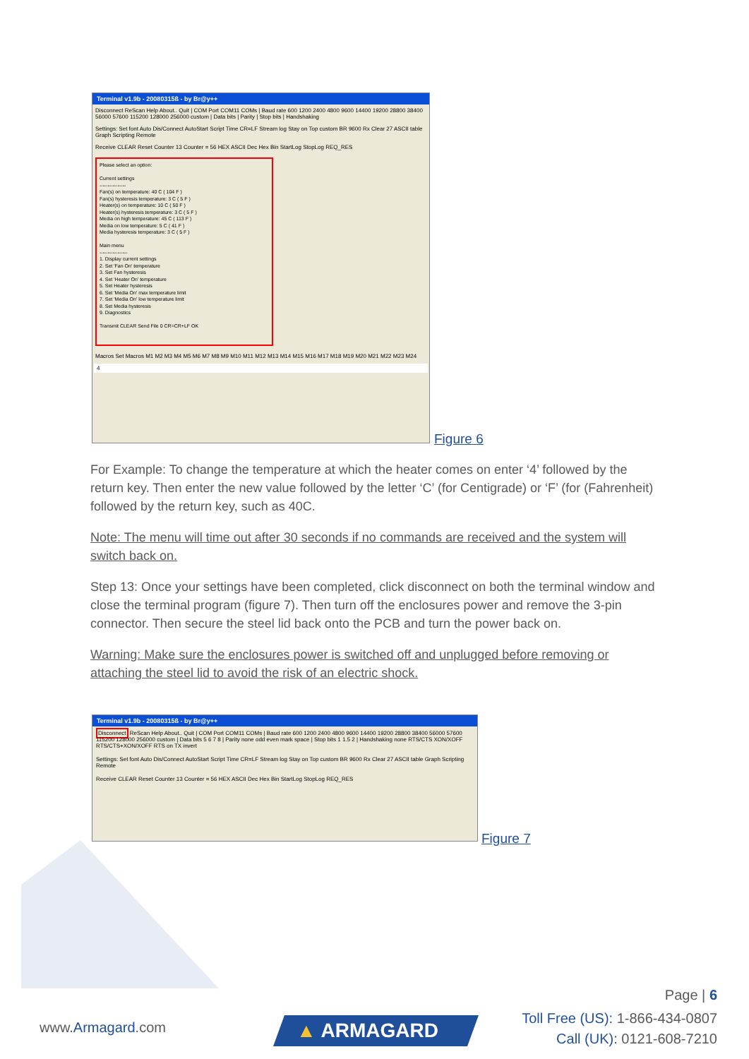Terminal v1.9b - 20080315ß - by Br@y++
Disconnect ReScan Help About.. Quit | COM Port COM11 COMs | Baud rate 600 1200 2400 4800 9600 14400 19200 28800 38400 56000 57600 115200 128000 256000 custom | Data bits | Parity | Stop bits | Handshaking
Settings: Set font Auto Dis/Connect AutoStart Script Time CR=LF Stream log Stay on Top custom BR 9600 Rx Clear 27 ASCII table Graph Scripting Remote
Receive CLEAR Reset Counter 13 Counter = 56 HEX ASCII Dec Hex Bin StartLog StopLog REQ_RES
Please select an option:
Current settings
----------------
Fan(s) on temperature: 40 C ( 104 F )
Fan(s) hysteresis temperature: 3 C ( 5 F )
Heater(s) on temperature: 10 C ( 50 F )
Heater(s) hysteresis temperature: 3 C ( 5 F )
Media on high temperature: 45 C ( 113 F )
Media on low temperature: 5 C ( 41 F )
Media hysteresis temperature: 3 C ( 5 F )
Main menu
-----------------
1. Display current settings
2. Set 'Fan On' temperature
3. Set Fan hysteresis
4. Set 'Heater On' temperature
5. Set Heater hysteresis
6. Set 'Media On' max temperature limit
7. Set 'Media On' low temperature limit
8. Set Media hysteresis
9. Diagnostics
Transmit CLEAR Send File 0 CR=CR+LF OK
Macros Set Macros M1 M2 M3 M4 M5 M6 M7 M8 M9 M10 M11 M12 M13 M14 M15 M16 M17 M18 M19 M20 M21 M22 M23 M24
4
Figure 6
For Example: To change the temperature at which the heater comes on enter ‘4’ followed by the return key. Then enter the new value followed by the letter ‘C’ (for Centigrade) or ‘F’ (for (Fahrenheit) followed by the return key, such as 40C.
Note: The menu will time out after 30 seconds if no commands are received and the system will switch back on.
Step 13: Once your settings have been completed, click disconnect on both the terminal window and close the terminal program (figure 7). Then turn off the enclosures power and remove the 3-pin connector. Then secure the steel lid back onto the PCB and turn the power back on.
Warning: Make sure the enclosures power is switched off and unplugged before removing or attaching the steel lid to avoid the risk of an electric shock.
Terminal v1.9b - 20080315ß - by Br@y++
Disconnect ReScan Help About.. Quit | COM Port COM11 COMs | Baud rate 600 1200 2400 4800 9600 14400 19200 28800 38400 56000 57600 115200 128000 256000 custom | Data bits 5 6 7 8 | Parity none odd even mark space | Stop bits 1 1.5 2 | Handshaking none RTS/CTS XON/XOFF RTS/CTS+XON/XOFF RTS on TX invert
Settings: Set font Auto Dis/Connect AutoStart Script Time CR=LF Stream log Stay on Top custom BR 9600 Rx Clear 27 ASCII table Graph Scripting Remote
Receive CLEAR Reset Counter 13 Counter = 56 HEX ASCII Dec Hex Bin StartLog StopLog REQ_RES
Figure 7
Page | 6
www.Armagard.com ▲ ARMAGARD
Toll Free (US): 1-866-434-0807
Call (UK): 0121-608-7210